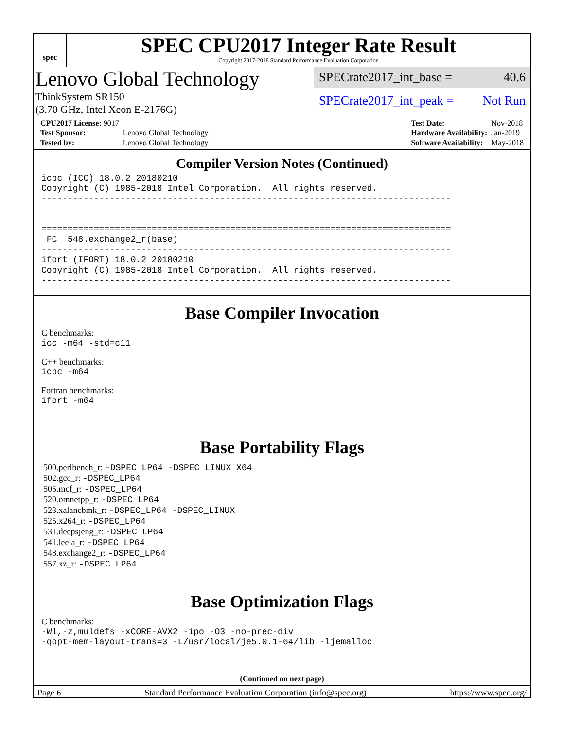spec
SPEC CPU2017 Integer Rate Result
Copyright 2017-2018 Standard Performance Evaluation Corporation
Lenovo Global Technology
ThinkSystem SR150
(3.70 GHz, Intel Xeon E-2176G)
SPECrate2017_int_base = 40.6
SPECrate2017_int_peak = Not Run
| CPU2017 License: 9017 | |
| Test Sponsor: | Lenovo Global Technology |
| Tested by: | Lenovo Global Technology |
| Test Date: | Nov-2018 |
| Hardware Availability: | Jan-2019 |
| Software Availability: | May-2018 |
Compiler Version Notes (Continued)
icpc (ICC) 18.0.2 20180210
Copyright (C) 1985-2018 Intel Corporation.  All rights reserved.
------------------------------------------------------------------------------


==============================================================================
 FC  548.exchange2_r(base)
------------------------------------------------------------------------------
ifort (IFORT) 18.0.2 20180210
Copyright (C) 1985-2018 Intel Corporation.  All rights reserved.
------------------------------------------------------------------------------
Base Compiler Invocation
C benchmarks:
icc -m64 -std=c11
C++ benchmarks:
icpc -m64
Fortran benchmarks:
ifort -m64
Base Portability Flags
500.perlbench_r: -DSPEC_LP64 -DSPEC_LINUX_X64
502.gcc_r: -DSPEC_LP64
505.mcf_r: -DSPEC_LP64
520.omnetpp_r: -DSPEC_LP64
523.xalancbmk_r: -DSPEC_LP64 -DSPEC_LINUX
525.x264_r: -DSPEC_LP64
531.deepsjeng_r: -DSPEC_LP64
541.leela_r: -DSPEC_LP64
548.exchange2_r: -DSPEC_LP64
557.xz_r: -DSPEC_LP64
Base Optimization Flags
C benchmarks:
-Wl,-z,muldefs -xCORE-AVX2 -ipo -O3 -no-prec-div
-qopt-mem-layout-trans=3 -L/usr/local/je5.0.1-64/lib -ljemalloc
(Continued on next page)
Page 6 Standard Performance Evaluation Corporation (info@spec.org) https://www.spec.org/